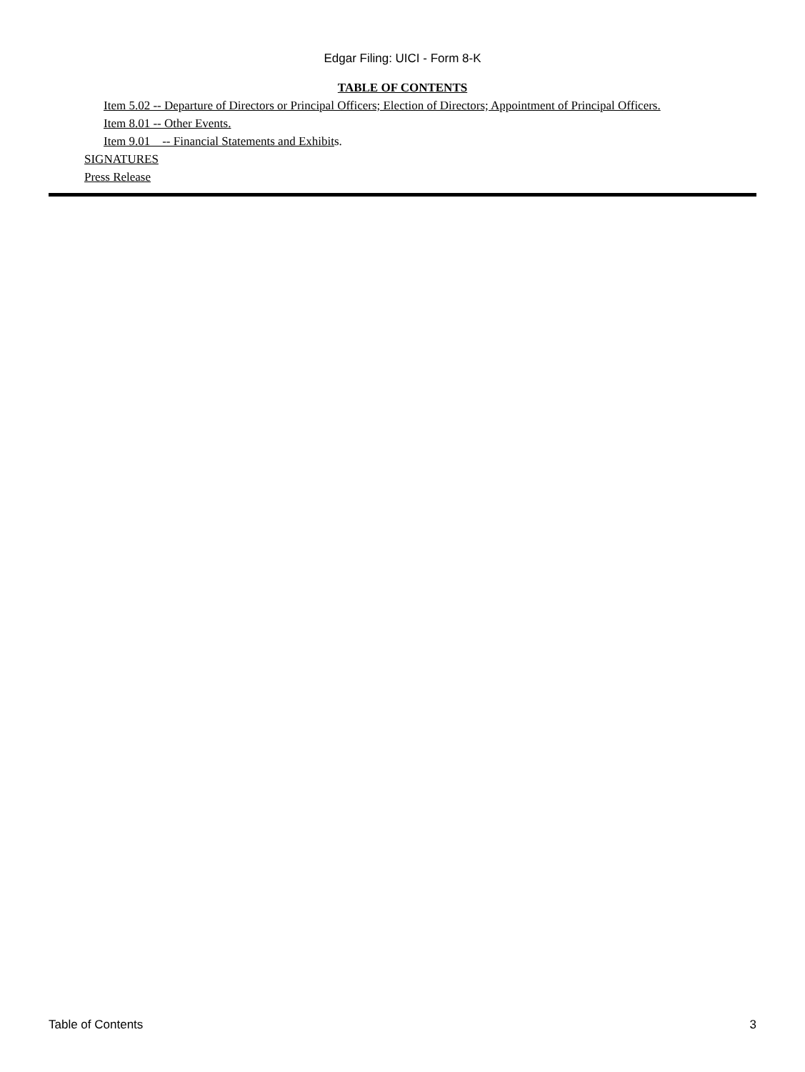Edgar Filing: UICI - Form 8-K
TABLE OF CONTENTS
Item 5.02 -- Departure of Directors or Principal Officers; Election of Directors; Appointment of Principal Officers.
Item 8.01 -- Other Events.
Item 9.01 -- Financial Statements and Exhibits.
SIGNATURES
Press Release
Table of Contents 3